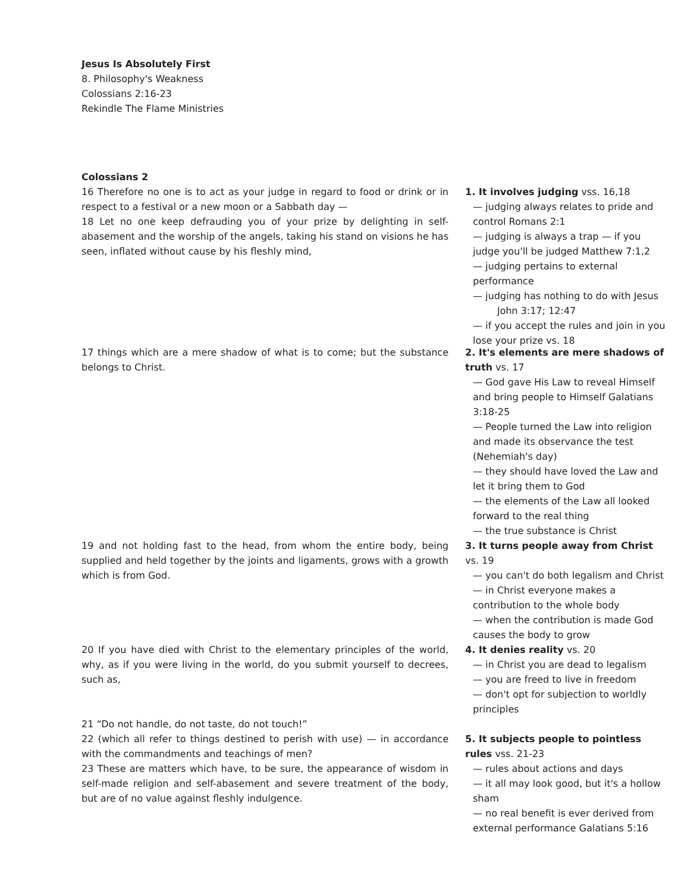Jesus Is Absolutely First
8. Philosophy's Weakness
Colossians 2:16-23
Rekindle The Flame Ministries
Colossians 2
16 Therefore no one is to act as your judge in regard to food or drink or in respect to a festival or a new moon or a Sabbath day —
18 Let no one keep defrauding you of your prize by delighting in self-abasement and the worship of the angels, taking his stand on visions he has seen, inflated without cause by his fleshly mind,
1. It involves judging vss. 16,18
— judging always relates to pride and control Romans 2:1
— judging is always a trap — if you judge you'll be judged Matthew 7:1,2
— judging pertains to external performance
— judging has nothing to do with Jesus
John 3:17; 12:47
— if you accept the rules and join in you lose your prize vs. 18
17 things which are a mere shadow of what is to come; but the substance belongs to Christ.
2. It's elements are mere shadows of truth vs. 17
— God gave His Law to reveal Himself and bring people to Himself Galatians 3:18-25
— People turned the Law into religion and made its observance the test (Nehemiah's day)
— they should have loved the Law and let it bring them to God
— the elements of the Law all looked forward to the real thing
— the true substance is Christ
19 and not holding fast to the head, from whom the entire body, being supplied and held together by the joints and ligaments, grows with a growth which is from God.
3. It turns people away from Christ vs. 19
— you can't do both legalism and Christ
— in Christ everyone makes a contribution to the whole body
— when the contribution is made God causes the body to grow
20 If you have died with Christ to the elementary principles of the world, why, as if you were living in the world, do you submit yourself to decrees, such as,
4. It denies reality vs. 20
— in Christ you are dead to legalism
— you are freed to live in freedom
— don't opt for subjection to worldly principles
21 “Do not handle, do not taste, do not touch!”
22 (which all refer to things destined to perish with use) — in accordance with the commandments and teachings of men?
23 These are matters which have, to be sure, the appearance of wisdom in self-made religion and self-abasement and severe treatment of the body, but are of no value against fleshly indulgence.
5. It subjects people to pointless rules vss. 21-23
— rules about actions and days
— it all may look good, but it's a hollow sham
— no real benefit is ever derived from external performance Galatians 5:16